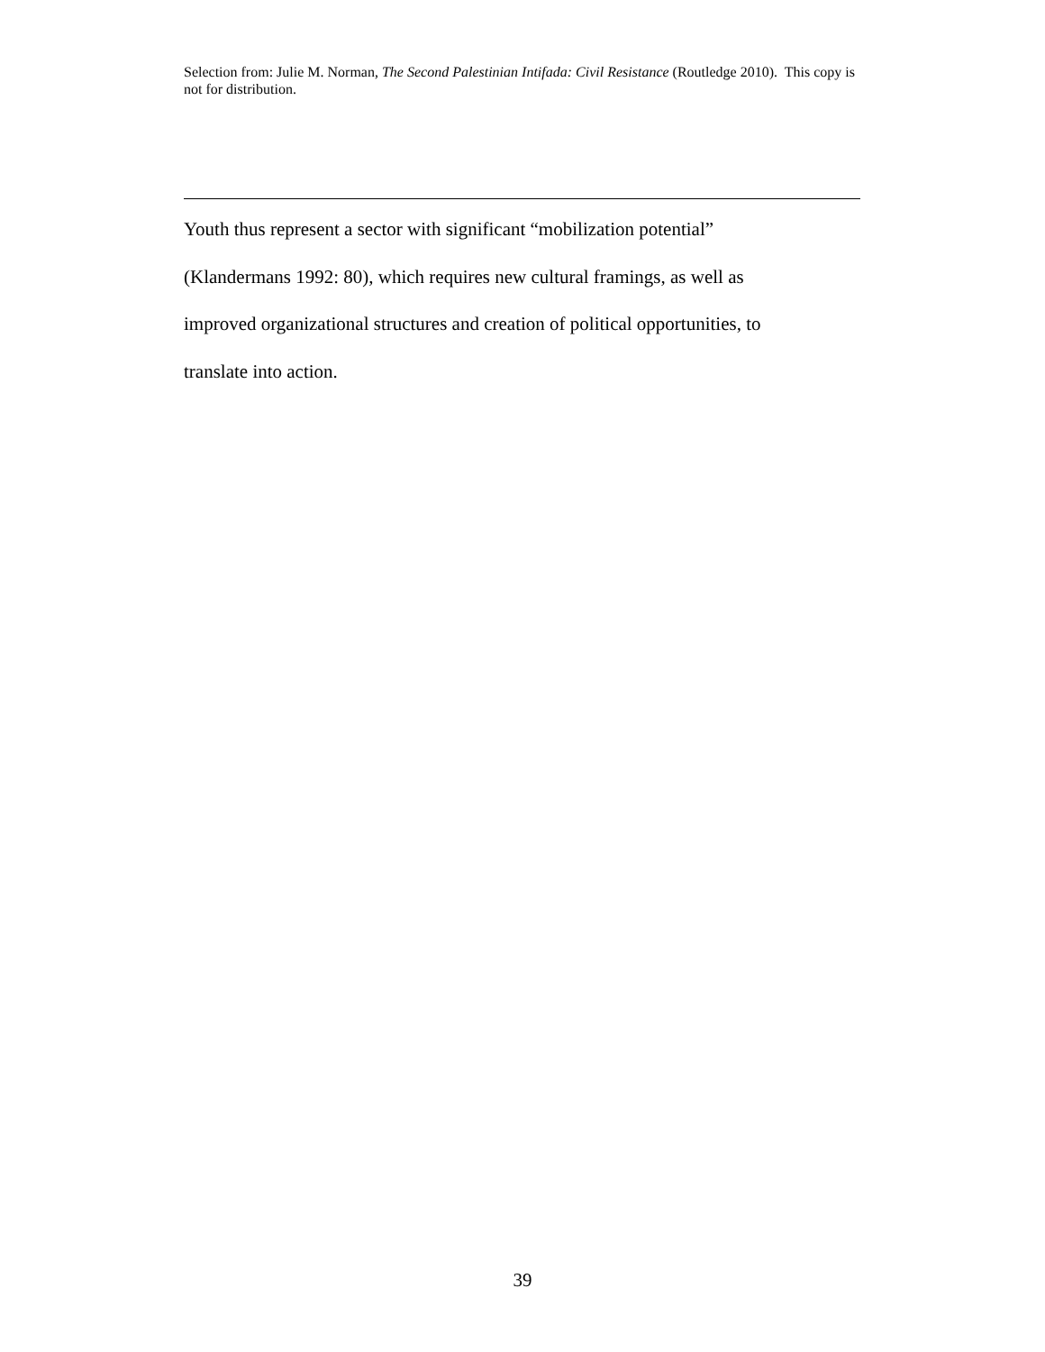Selection from: Julie M. Norman, The Second Palestinian Intifada: Civil Resistance (Routledge 2010). This copy is not for distribution.
Youth thus represent a sector with significant “mobilization potential”
(Klandermans 1992: 80), which requires new cultural framings, as well as
improved organizational structures and creation of political opportunities, to
translate into action.
39